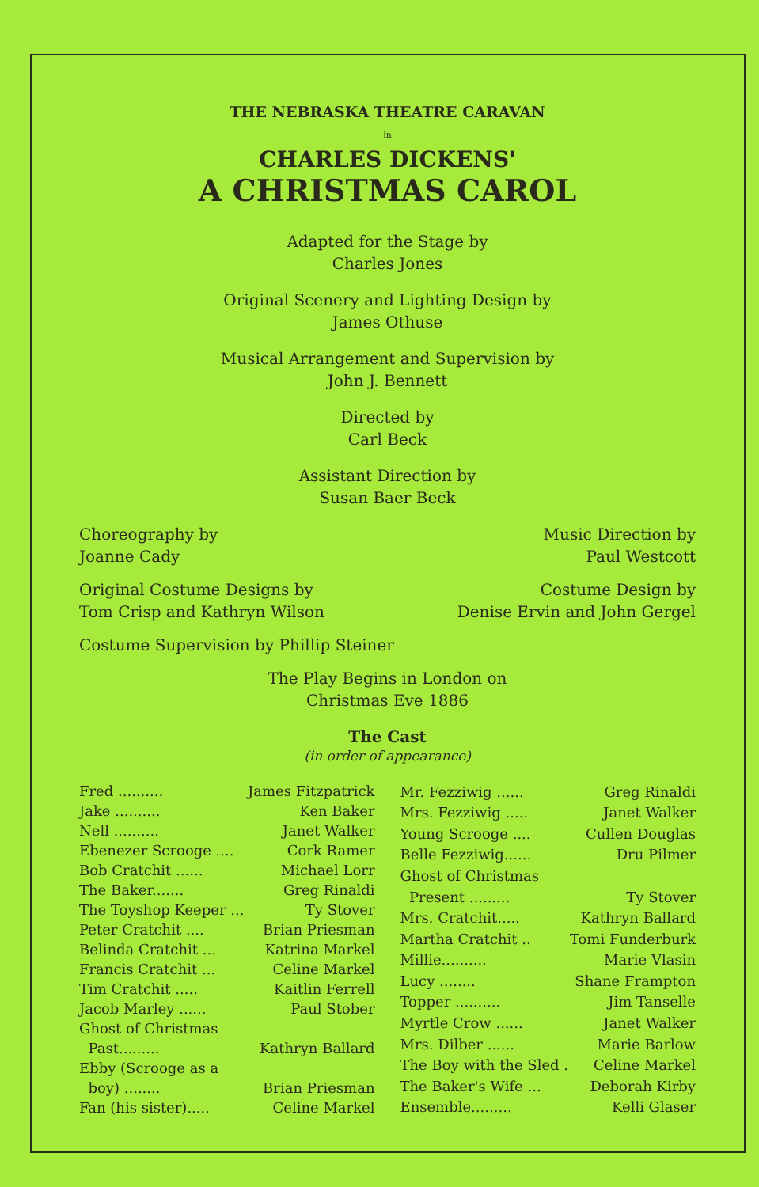THE NEBRASKA THEATRE CARAVAN
in
CHARLES DICKENS'
A CHRISTMAS CAROL
Adapted for the Stage by
Charles Jones
Original Scenery and Lighting Design by
James Othuse
Musical Arrangement and Supervision by
John J. Bennett
Directed by
Carl Beck
Assistant Direction by
Susan Baer Beck
Choreography by
Joanne Cady
Music Direction by
Paul Westcott
Original Costume Designs by
Tom Crisp and Kathryn Wilson
Costume Design by
Denise Ervin and John Gergel
Costume Supervision by Phillip Steiner
The Play Begins in London on
Christmas Eve 1886
The Cast
(in order of appearance)
| Fred .......... | James Fitzpatrick |
| Jake .......... | Ken Baker |
| Nell .......... | Janet Walker |
| Ebenezer Scrooge .... | Cork Ramer |
| Bob Cratchit ...... | Michael Lorr |
| The Baker....... | Greg Rinaldi |
| The Toyshop Keeper ... | Ty Stover |
| Peter Cratchit .... | Brian Priesman |
| Belinda Cratchit ... | Katrina Markel |
| Francis Cratchit ... | Celine Markel |
| Tim Cratchit ..... | Kaitlin Ferrell |
| Jacob Marley ...... | Paul Stober |
| Ghost of Christmas | |
| Past......... | Kathryn Ballard |
| Ebby (Scrooge as a | |
| boy) ........ | Brian Priesman |
| Fan (his sister)..... | Celine Markel |
| Mr. Fezziwig ...... | Greg Rinaldi |
| Mrs. Fezziwig ..... | Janet Walker |
| Young Scrooge .... | Cullen Douglas |
| Belle Fezziwig...... | Dru Pilmer |
| Ghost of Christmas | |
| Present ......... | Ty Stover |
| Mrs. Cratchit..... | Kathryn Ballard |
| Martha Cratchit .. | Tomi Funderburk |
| Millie.......... | Marie Vlasin |
| Lucy ........ | Shane Frampton |
| Topper .......... | Jim Tanselle |
| Myrtle Crow ...... | Janet Walker |
| Mrs. Dilber ...... | Marie Barlow |
| The Boy with the Sled . | Celine Markel |
| The Baker's Wife ... | Deborah Kirby |
| Ensemble......... | Kelli Glaser |